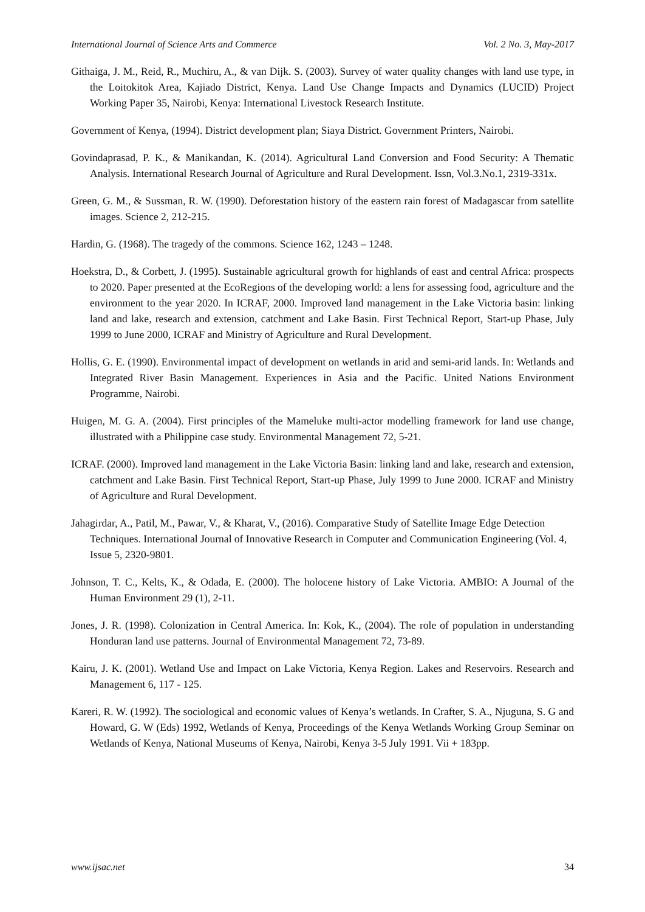International Journal of Science Arts and Commerce Vol. 2 No. 3, May-2017
Githaiga, J. M., Reid, R., Muchiru, A., & van Dijk. S. (2003). Survey of water quality changes with land use type, in the Loitokitok Area, Kajiado District, Kenya. Land Use Change Impacts and Dynamics (LUCID) Project Working Paper 35, Nairobi, Kenya: International Livestock Research Institute.
Government of Kenya, (1994). District development plan; Siaya District. Government Printers, Nairobi.
Govindaprasad, P. K., & Manikandan, K. (2014). Agricultural Land Conversion and Food Security: A Thematic Analysis. International Research Journal of Agriculture and Rural Development. Issn, Vol.3.No.1, 2319-331x.
Green, G. M., & Sussman, R. W. (1990). Deforestation history of the eastern rain forest of Madagascar from satellite images. Science 2, 212-215.
Hardin, G. (1968). The tragedy of the commons. Science 162, 1243 – 1248.
Hoekstra, D., & Corbett, J. (1995). Sustainable agricultural growth for highlands of east and central Africa: prospects to 2020. Paper presented at the EcoRegions of the developing world: a lens for assessing food, agriculture and the environment to the year 2020. In ICRAF, 2000. Improved land management in the Lake Victoria basin: linking land and lake, research and extension, catchment and Lake Basin. First Technical Report, Start-up Phase, July 1999 to June 2000, ICRAF and Ministry of Agriculture and Rural Development.
Hollis, G. E. (1990). Environmental impact of development on wetlands in arid and semi-arid lands. In: Wetlands and Integrated River Basin Management. Experiences in Asia and the Pacific. United Nations Environment Programme, Nairobi.
Huigen, M. G. A. (2004). First principles of the Mameluke multi-actor modelling framework for land use change, illustrated with a Philippine case study. Environmental Management 72, 5-21.
ICRAF. (2000). Improved land management in the Lake Victoria Basin: linking land and lake, research and extension, catchment and Lake Basin. First Technical Report, Start-up Phase, July 1999 to June 2000. ICRAF and Ministry of Agriculture and Rural Development.
Jahagirdar, A., Patil, M., Pawar, V., & Kharat, V., (2016). Comparative Study of Satellite Image Edge Detection Techniques. International Journal of Innovative Research in Computer and Communication Engineering (Vol. 4, Issue 5, 2320-9801.
Johnson, T. C., Kelts, K., & Odada, E. (2000). The holocene history of Lake Victoria. AMBIO: A Journal of the Human Environment 29 (1), 2-11.
Jones, J. R. (1998). Colonization in Central America. In: Kok, K., (2004). The role of population in understanding Honduran land use patterns. Journal of Environmental Management 72, 73-89.
Kairu, J. K. (2001). Wetland Use and Impact on Lake Victoria, Kenya Region. Lakes and Reservoirs. Research and Management 6, 117 - 125.
Kareri, R. W. (1992). The sociological and economic values of Kenya’s wetlands. In Crafter, S. A., Njuguna, S. G and Howard, G. W (Eds) 1992, Wetlands of Kenya, Proceedings of the Kenya Wetlands Working Group Seminar on Wetlands of Kenya, National Museums of Kenya, Nairobi, Kenya 3-5 July 1991. Vii + 183pp.
www.ijsac.net 34